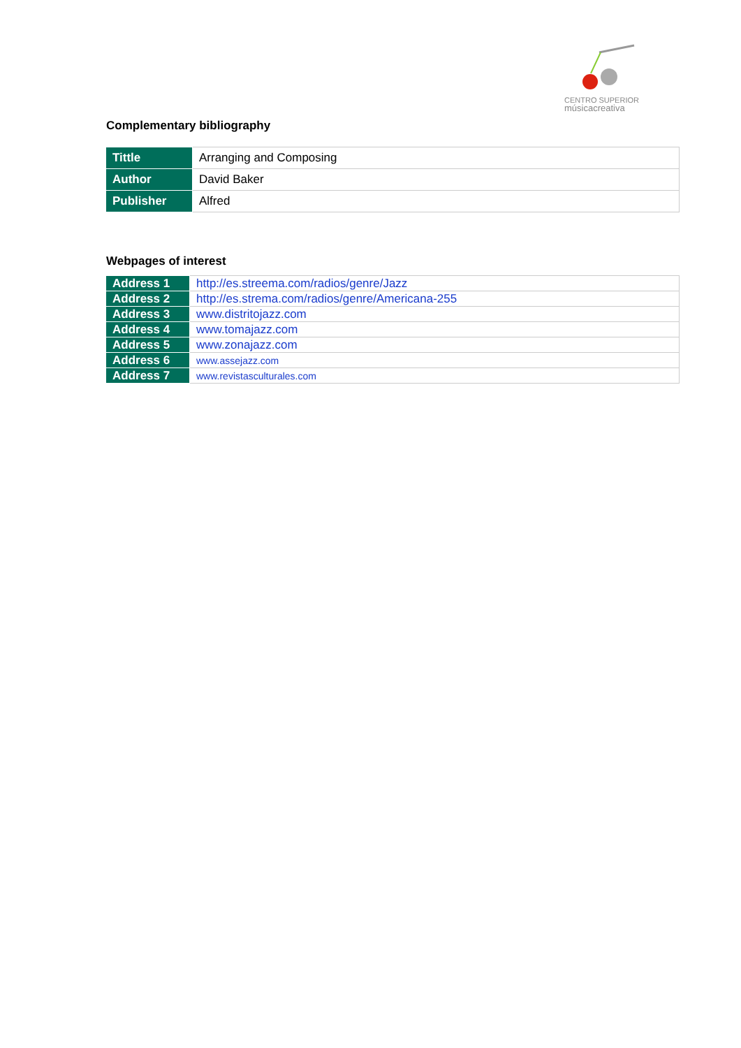CENTRO SUPERIOR
músicacreativa
Complementary bibliography
| Tittle | Arranging and Composing |
| Author | David Baker |
| Publisher | Alfred |
Webpages of interest
| Address 1 | http://es.streema.com/radios/genre/Jazz |
| Address 2 | http://es.strema.com/radios/genre/Americana-255 |
| Address 3 | www.distritojazz.com |
| Address 4 | www.tomajazz.com |
| Address 5 | www.zonajazz.com |
| Address 6 | www.assejazz.com |
| Address 7 | www.revistasculturales.com |